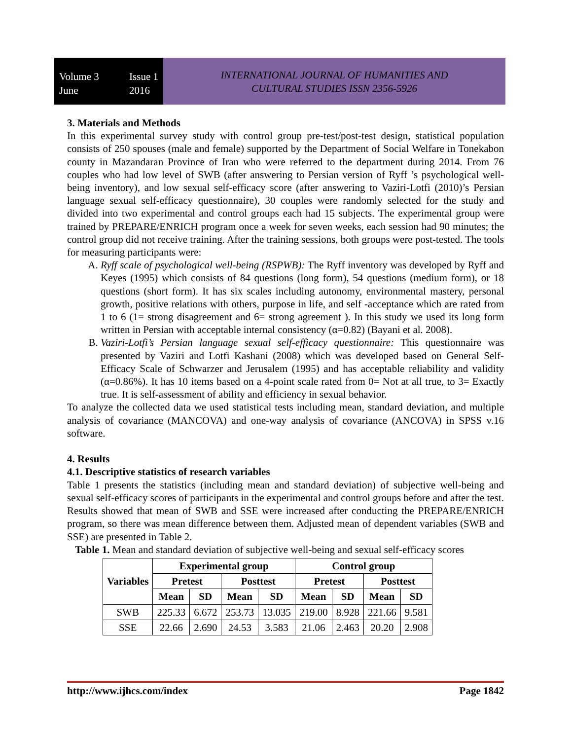Volume 3
June
Issue 1
2016
INTERNATIONAL JOURNAL OF HUMANITIES AND
CULTURAL STUDIES ISSN 2356-5926
3. Materials and Methods
In this experimental survey study with control group pre-test/post-test design, statistical population consists of 250 spouses (male and female) supported by the Department of Social Welfare in Tonekabon county in Mazandaran Province of Iran who were referred to the department during 2014. From 76 couples who had low level of SWB (after answering to Persian version of Ryff ’s psychological well-being inventory), and low sexual self-efficacy score (after answering to Vaziri-Lotfi (2010)’s Persian language sexual self-efficacy questionnaire), 30 couples were randomly selected for the study and divided into two experimental and control groups each had 15 subjects. The experimental group were trained by PREPARE/ENRICH program once a week for seven weeks, each session had 90 minutes; the control group did not receive training. After the training sessions, both groups were post-tested. The tools for measuring participants were:
A. Ryff scale of psychological well-being (RSPWB): The Ryff inventory was developed by Ryff and Keyes (1995) which consists of 84 questions (long form), 54 questions (medium form), or 18 questions (short form). It has six scales including autonomy, environmental mastery, personal growth, positive relations with others, purpose in life, and self -acceptance which are rated from 1 to 6 (1= strong disagreement and 6= strong agreement ). In this study we used its long form written in Persian with acceptable internal consistency (α=0.82) (Bayani et al. 2008).
B. Vaziri-Lotfi’s Persian language sexual self-efficacy questionnaire: This questionnaire was presented by Vaziri and Lotfi Kashani (2008) which was developed based on General Self-Efficacy Scale of Schwarzer and Jerusalem (1995) and has acceptable reliability and validity (α=0.86%). It has 10 items based on a 4-point scale rated from 0= Not at all true, to 3= Exactly true. It is self-assessment of ability and efficiency in sexual behavior.
To analyze the collected data we used statistical tests including mean, standard deviation, and multiple analysis of covariance (MANCOVA) and one-way analysis of covariance (ANCOVA) in SPSS v.16 software.
4. Results
4.1. Descriptive statistics of research variables
Table 1 presents the statistics (including mean and standard deviation) of subjective well-being and sexual self-efficacy scores of participants in the experimental and control groups before and after the test. Results showed that mean of SWB and SSE were increased after conducting the PREPARE/ENRICH program, so there was mean difference between them. Adjusted mean of dependent variables (SWB and SSE) are presented in Table 2.
Table 1. Mean and standard deviation of subjective well-being and sexual self-efficacy scores
| Variables | Experimental group | | | | Control group | | | |
| --- | --- | --- | --- | --- | --- | --- | --- | --- |
| | Pretest | | Posttest | | Pretest | | Posttest | |
| | Mean | SD | Mean | SD | Mean | SD | Mean | SD |
| SWB | 225.33 | 6.672 | 253.73 | 13.035 | 219.00 | 8.928 | 221.66 | 9.581 |
| SSE | 22.66 | 2.690 | 24.53 | 3.583 | 21.06 | 2.463 | 20.20 | 2.908 |
http://www.ijhcs.com/index Page 1842